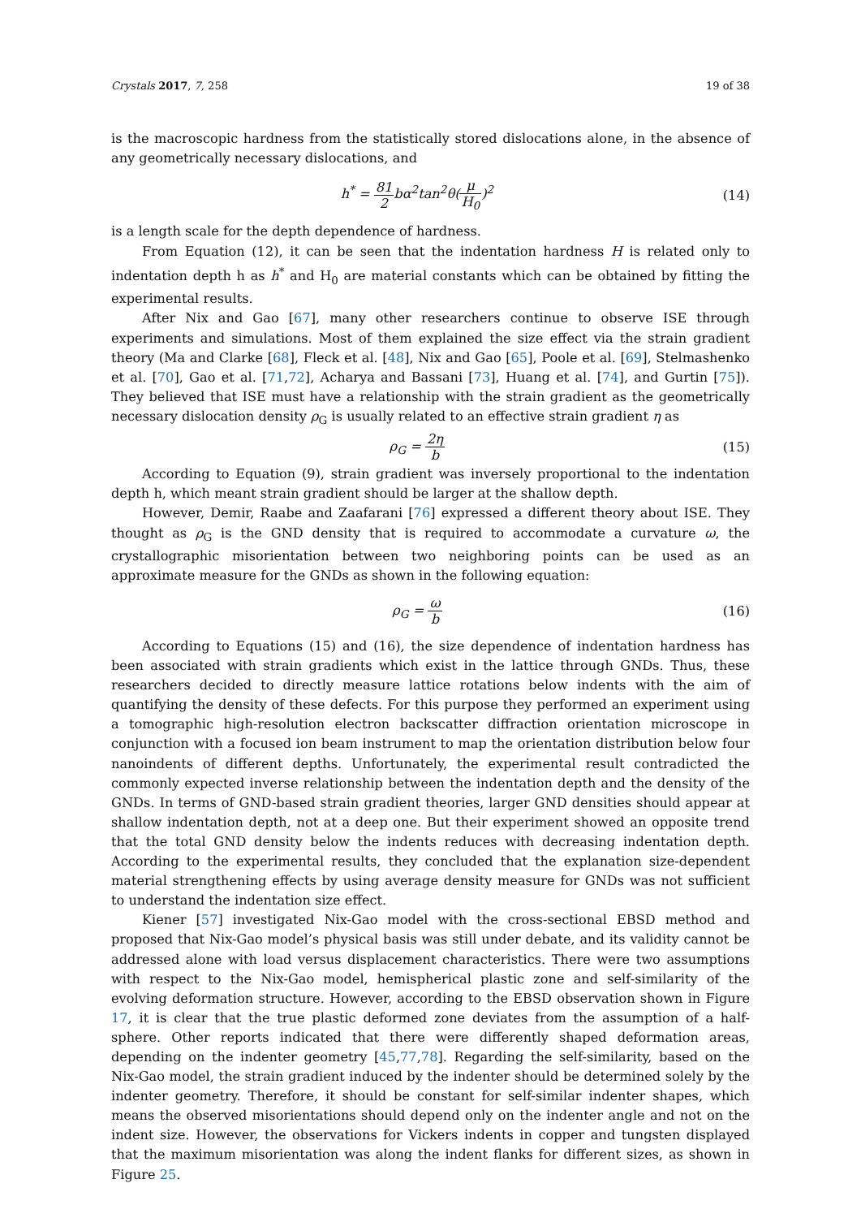Crystals 2017, 7, 258 19 of 38
is the macroscopic hardness from the statistically stored dislocations alone, in the absence of any geometrically necessary dislocations, and
h<sup>*</sup> = 81 2bα<sup>2</sup>tan<sup>2</sup>θ(μ H<sub>0</sub>)<sup>2</sup> (14)
is a length scale for the depth dependence of hardness.
From Equation (12), it can be seen that the indentation hardness H is related only to indentation depth h as h<sup>*</sup> and H<sub>0</sub> are material constants which can be obtained by fitting the experimental results.
After Nix and Gao [67], many other researchers continue to observe ISE through experiments and simulations. Most of them explained the size effect via the strain gradient theory (Ma and Clarke [68], Fleck et al. [48], Nix and Gao [65], Poole et al. [69], Stelmashenko et al. [70], Gao et al. [71,72], Acharya and Bassani [73], Huang et al. [74], and Gurtin [75]). They believed that ISE must have a relationship with the strain gradient as the geometrically necessary dislocation density ρ<sub>G</sub> is usually related to an effective strain gradient η as
ρ<sub>G</sub> = 2η b (15)
According to Equation (9), strain gradient was inversely proportional to the indentation depth h, which meant strain gradient should be larger at the shallow depth.
However, Demir, Raabe and Zaafarani [76] expressed a different theory about ISE. They thought as ρ<sub>G</sub> is the GND density that is required to accommodate a curvature ω, the crystallographic misorientation between two neighboring points can be used as an approximate measure for the GNDs as shown in the following equation:
ρ<sub>G</sub> = ω b (16)
According to Equations (15) and (16), the size dependence of indentation hardness has been associated with strain gradients which exist in the lattice through GNDs. Thus, these researchers decided to directly measure lattice rotations below indents with the aim of quantifying the density of these defects. For this purpose they performed an experiment using a tomographic high-resolution electron backscatter diffraction orientation microscope in conjunction with a focused ion beam instrument to map the orientation distribution below four nanoindents of different depths. Unfortunately, the experimental result contradicted the commonly expected inverse relationship between the indentation depth and the density of the GNDs. In terms of GND-based strain gradient theories, larger GND densities should appear at shallow indentation depth, not at a deep one. But their experiment showed an opposite trend that the total GND density below the indents reduces with decreasing indentation depth. According to the experimental results, they concluded that the explanation size-dependent material strengthening effects by using average density measure for GNDs was not sufficient to understand the indentation size effect.
Kiener [57] investigated Nix-Gao model with the cross-sectional EBSD method and proposed that Nix-Gao model’s physical basis was still under debate, and its validity cannot be addressed alone with load versus displacement characteristics. There were two assumptions with respect to the Nix-Gao model, hemispherical plastic zone and self-similarity of the evolving deformation structure. However, according to the EBSD observation shown in Figure 17, it is clear that the true plastic deformed zone deviates from the assumption of a half-sphere. Other reports indicated that there were differently shaped deformation areas, depending on the indenter geometry [45,77,78]. Regarding the self-similarity, based on the Nix-Gao model, the strain gradient induced by the indenter should be determined solely by the indenter geometry. Therefore, it should be constant for self-similar indenter shapes, which means the observed misorientations should depend only on the indenter angle and not on the indent size. However, the observations for Vickers indents in copper and tungsten displayed that the maximum misorientation was along the indent flanks for different sizes, as shown in Figure 25.